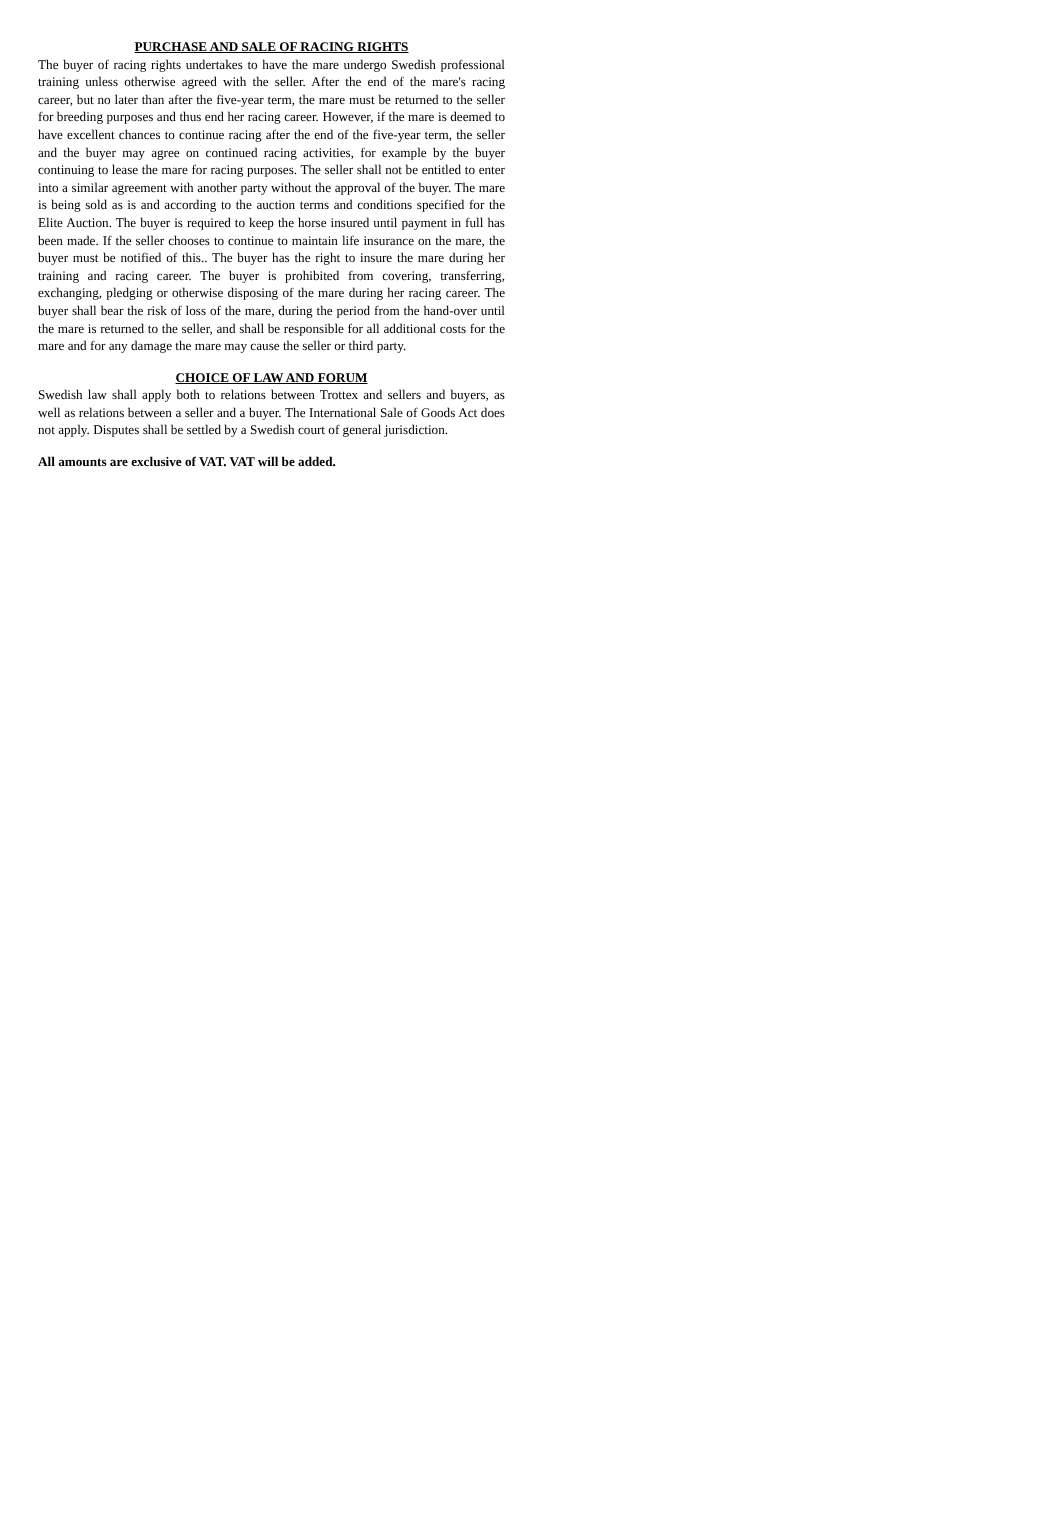PURCHASE AND SALE OF RACING RIGHTS
The buyer of racing rights undertakes to have the mare undergo Swedish professional training unless otherwise agreed with the seller. After the end of the mare's racing career, but no later than after the five-year term, the mare must be returned to the seller for breeding purposes and thus end her racing career. However, if the mare is deemed to have excellent chances to continue racing after the end of the five-year term, the seller and the buyer may agree on continued racing activities, for example by the buyer continuing to lease the mare for racing purposes. The seller shall not be entitled to enter into a similar agreement with another party without the approval of the buyer. The mare is being sold as is and according to the auction terms and conditions specified for the Elite Auction. The buyer is required to keep the horse insured until payment in full has been made. If the seller chooses to continue to maintain life insurance on the mare, the buyer must be notified of this.. The buyer has the right to insure the mare during her training and racing career. The buyer is prohibited from covering, transferring, exchanging, pledging or otherwise disposing of the mare during her racing career. The buyer shall bear the risk of loss of the mare, during the period from the hand-over until the mare is returned to the seller, and shall be responsible for all additional costs for the mare and for any damage the mare may cause the seller or third party.
CHOICE OF LAW AND FORUM
Swedish law shall apply both to relations between Trottex and sellers and buyers, as well as relations between a seller and a buyer. The International Sale of Goods Act does not apply. Disputes shall be settled by a Swedish court of general jurisdiction.
All amounts are exclusive of VAT. VAT will be added.